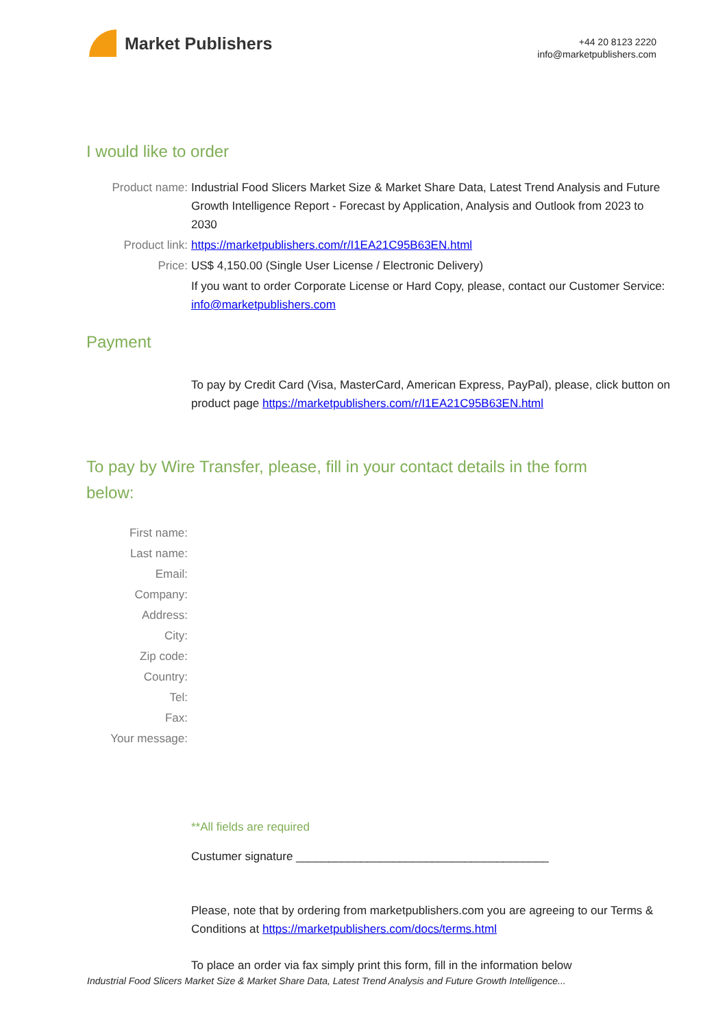Market Publishers
+44 20 8123 2220
info@marketpublishers.com
I would like to order
Product name: Industrial Food Slicers Market Size & Market Share Data, Latest Trend Analysis and Future Growth Intelligence Report - Forecast by Application, Analysis and Outlook from 2023 to 2030
Product link: https://marketpublishers.com/r/I1EA21C95B63EN.html
Price: US$ 4,150.00 (Single User License / Electronic Delivery)
If you want to order Corporate License or Hard Copy, please, contact our Customer Service:
info@marketpublishers.com
Payment
To pay by Credit Card (Visa, MasterCard, American Express, PayPal), please, click button on product page https://marketpublishers.com/r/I1EA21C95B63EN.html
To pay by Wire Transfer, please, fill in your contact details in the form below:
First name:
Last name:
Email:
Company:
Address:
City:
Zip code:
Country:
Tel:
Fax:
Your message:
**All fields are required
Custumer signature _______________________________________
Please, note that by ordering from marketpublishers.com you are agreeing to our Terms & Conditions at https://marketpublishers.com/docs/terms.html
To place an order via fax simply print this form, fill in the information below
Industrial Food Slicers Market Size & Market Share Data, Latest Trend Analysis and Future Growth Intelligence...